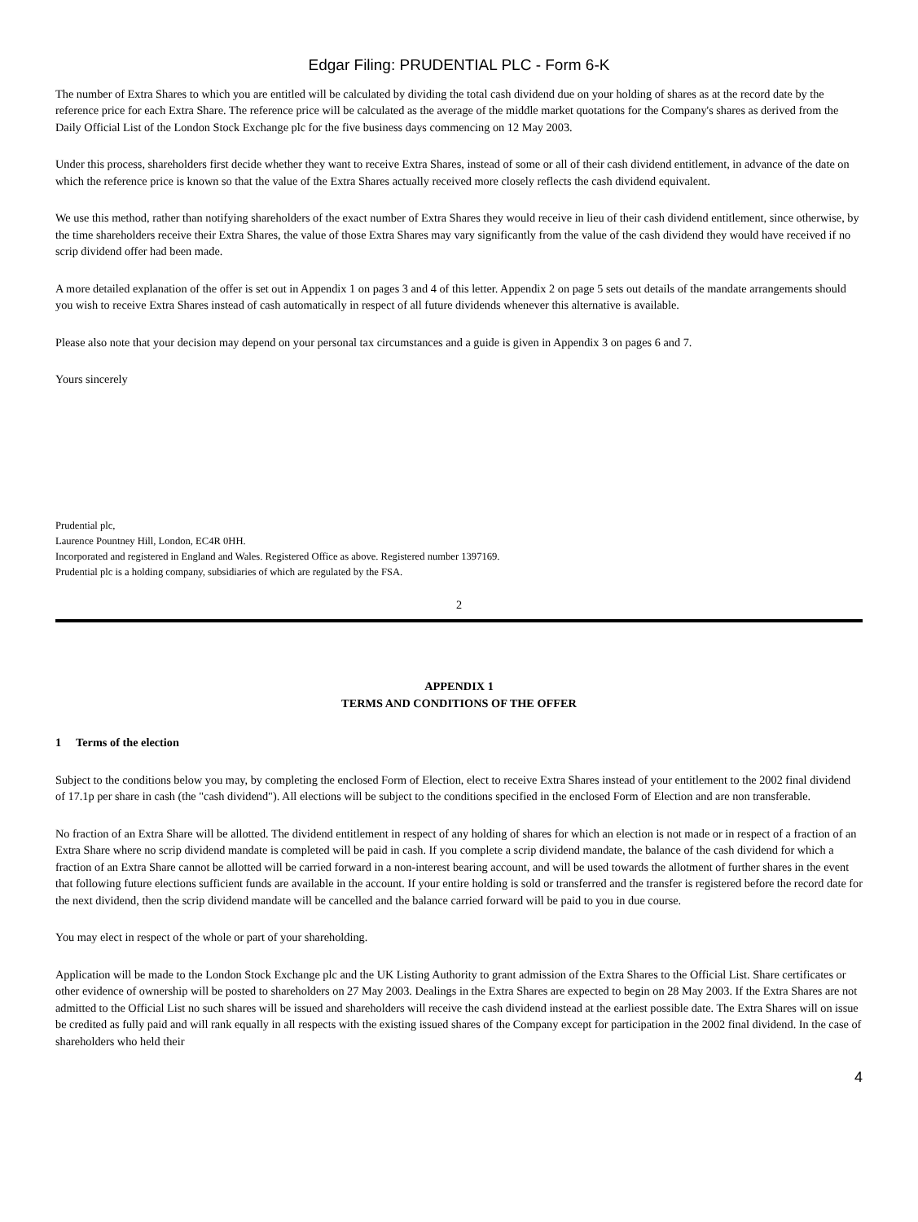Edgar Filing: PRUDENTIAL PLC - Form 6-K
The number of Extra Shares to which you are entitled will be calculated by dividing the total cash dividend due on your holding of shares as at the record date by the reference price for each Extra Share. The reference price will be calculated as the average of the middle market quotations for the Company's shares as derived from the Daily Official List of the London Stock Exchange plc for the five business days commencing on 12 May 2003.
Under this process, shareholders first decide whether they want to receive Extra Shares, instead of some or all of their cash dividend entitlement, in advance of the date on which the reference price is known so that the value of the Extra Shares actually received more closely reflects the cash dividend equivalent.
We use this method, rather than notifying shareholders of the exact number of Extra Shares they would receive in lieu of their cash dividend entitlement, since otherwise, by the time shareholders receive their Extra Shares, the value of those Extra Shares may vary significantly from the value of the cash dividend they would have received if no scrip dividend offer had been made.
A more detailed explanation of the offer is set out in Appendix 1 on pages 3 and 4 of this letter. Appendix 2 on page 5 sets out details of the mandate arrangements should you wish to receive Extra Shares instead of cash automatically in respect of all future dividends whenever this alternative is available.
Please also note that your decision may depend on your personal tax circumstances and a guide is given in Appendix 3 on pages 6 and 7.
Yours sincerely
Prudential plc,
Laurence Pountney Hill, London, EC4R 0HH.
Incorporated and registered in England and Wales. Registered Office as above. Registered number 1397169.
Prudential plc is a holding company, subsidiaries of which are regulated by the FSA.
2
APPENDIX 1
TERMS AND CONDITIONS OF THE OFFER
1 Terms of the election
Subject to the conditions below you may, by completing the enclosed Form of Election, elect to receive Extra Shares instead of your entitlement to the 2002 final dividend of 17.1p per share in cash (the "cash dividend"). All elections will be subject to the conditions specified in the enclosed Form of Election and are non transferable.
No fraction of an Extra Share will be allotted. The dividend entitlement in respect of any holding of shares for which an election is not made or in respect of a fraction of an Extra Share where no scrip dividend mandate is completed will be paid in cash. If you complete a scrip dividend mandate, the balance of the cash dividend for which a fraction of an Extra Share cannot be allotted will be carried forward in a non-interest bearing account, and will be used towards the allotment of further shares in the event that following future elections sufficient funds are available in the account. If your entire holding is sold or transferred and the transfer is registered before the record date for the next dividend, then the scrip dividend mandate will be cancelled and the balance carried forward will be paid to you in due course.
You may elect in respect of the whole or part of your shareholding.
Application will be made to the London Stock Exchange plc and the UK Listing Authority to grant admission of the Extra Shares to the Official List. Share certificates or other evidence of ownership will be posted to shareholders on 27 May 2003. Dealings in the Extra Shares are expected to begin on 28 May 2003. If the Extra Shares are not admitted to the Official List no such shares will be issued and shareholders will receive the cash dividend instead at the earliest possible date. The Extra Shares will on issue be credited as fully paid and will rank equally in all respects with the existing issued shares of the Company except for participation in the 2002 final dividend. In the case of shareholders who held their
4